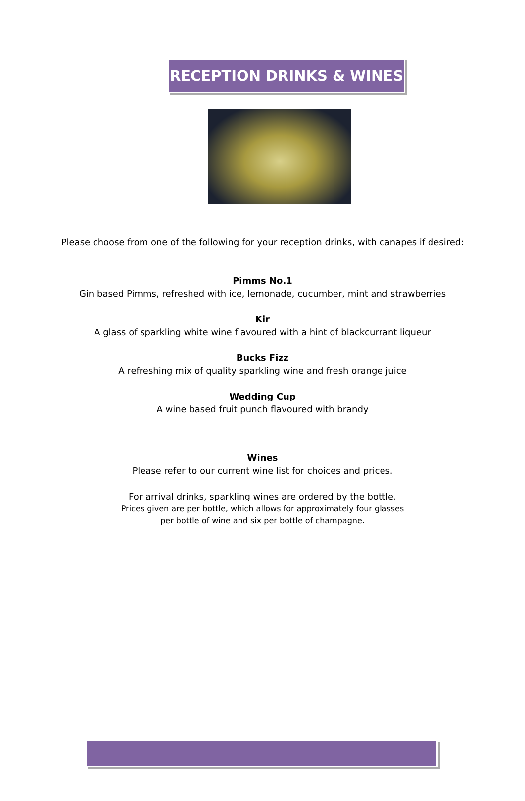RECEPTION DRINKS & WINES
Please choose from one of the following for your reception drinks, with canapes if desired:
Pimms No.1
Gin based Pimms, refreshed with ice, lemonade, cucumber, mint and strawberries
Kir
A glass of sparkling white wine flavoured with a hint of blackcurrant liqueur
Bucks Fizz
A refreshing mix of quality sparkling wine and fresh orange juice
Wedding Cup
A wine based fruit punch flavoured with brandy
Wines
Please refer to our current wine list for choices and prices.
For arrival drinks, sparkling wines are ordered by the bottle.
Prices given are per bottle, which allows for approximately four glasses
per bottle of wine and six per bottle of champagne.